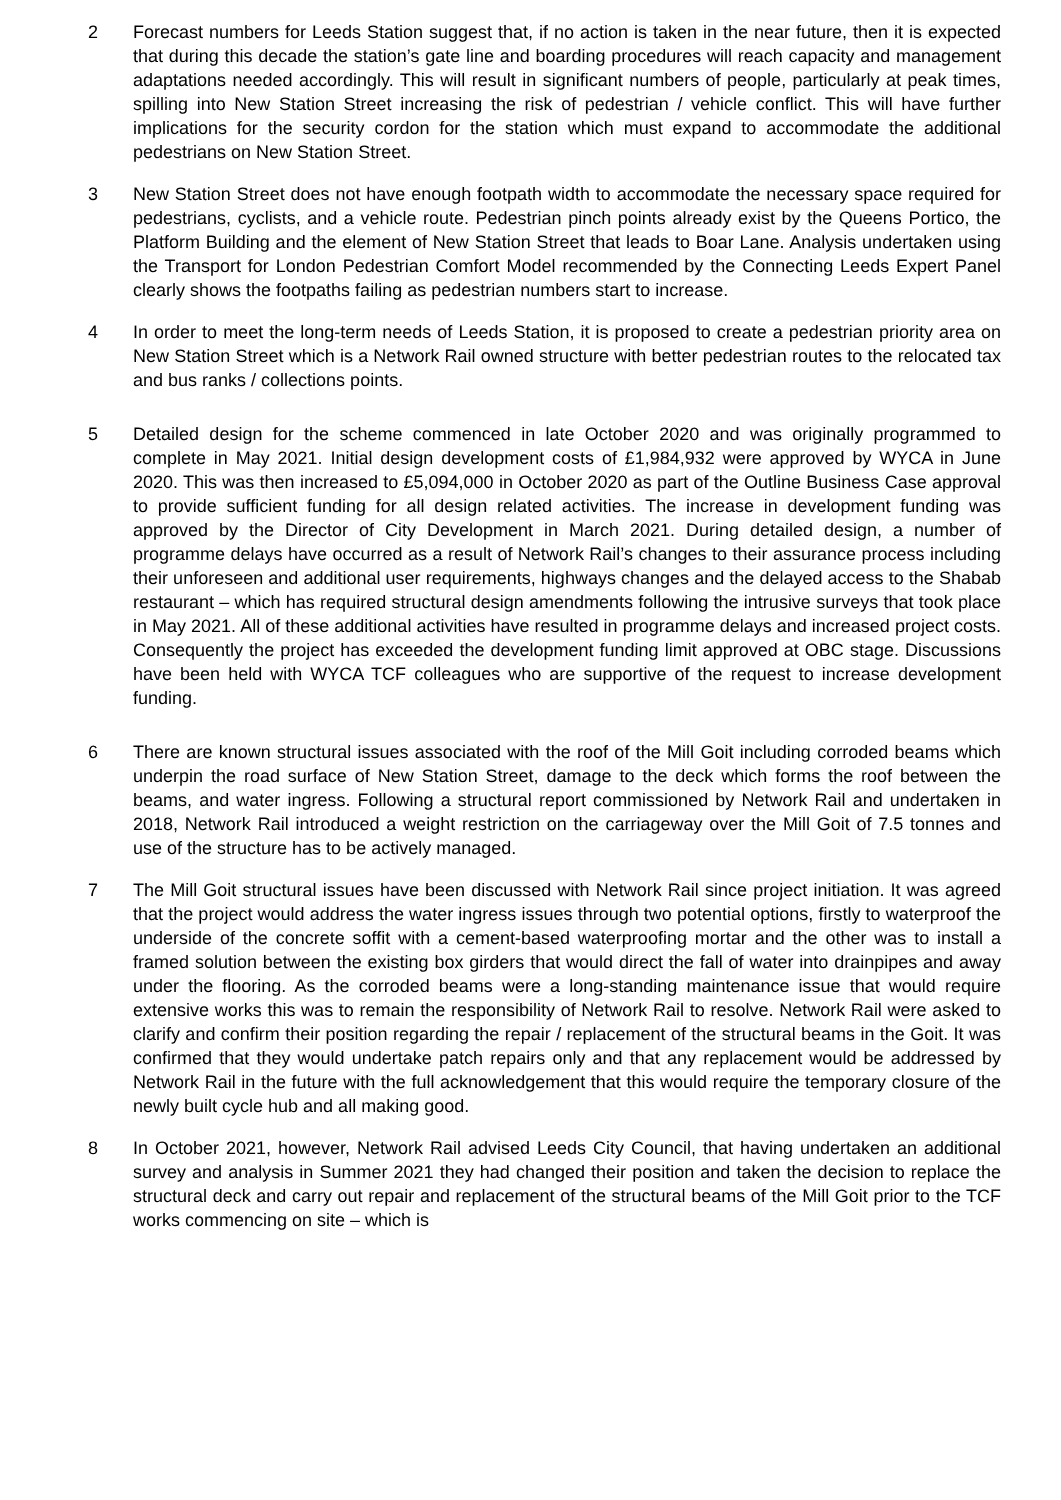2 Forecast numbers for Leeds Station suggest that, if no action is taken in the near future, then it is expected that during this decade the station’s gate line and boarding procedures will reach capacity and management adaptations needed accordingly. This will result in significant numbers of people, particularly at peak times, spilling into New Station Street increasing the risk of pedestrian / vehicle conflict. This will have further implications for the security cordon for the station which must expand to accommodate the additional pedestrians on New Station Street.
3 New Station Street does not have enough footpath width to accommodate the necessary space required for pedestrians, cyclists, and a vehicle route. Pedestrian pinch points already exist by the Queens Portico, the Platform Building and the element of New Station Street that leads to Boar Lane. Analysis undertaken using the Transport for London Pedestrian Comfort Model recommended by the Connecting Leeds Expert Panel clearly shows the footpaths failing as pedestrian numbers start to increase.
4 In order to meet the long-term needs of Leeds Station, it is proposed to create a pedestrian priority area on New Station Street which is a Network Rail owned structure with better pedestrian routes to the relocated tax and bus ranks / collections points.
5 Detailed design for the scheme commenced in late October 2020 and was originally programmed to complete in May 2021. Initial design development costs of £1,984,932 were approved by WYCA in June 2020. This was then increased to £5,094,000 in October 2020 as part of the Outline Business Case approval to provide sufficient funding for all design related activities. The increase in development funding was approved by the Director of City Development in March 2021. During detailed design, a number of programme delays have occurred as a result of Network Rail’s changes to their assurance process including their unforeseen and additional user requirements, highways changes and the delayed access to the Shabab restaurant – which has required structural design amendments following the intrusive surveys that took place in May 2021. All of these additional activities have resulted in programme delays and increased project costs. Consequently the project has exceeded the development funding limit approved at OBC stage. Discussions have been held with WYCA TCF colleagues who are supportive of the request to increase development funding.
6 There are known structural issues associated with the roof of the Mill Goit including corroded beams which underpin the road surface of New Station Street, damage to the deck which forms the roof between the beams, and water ingress. Following a structural report commissioned by Network Rail and undertaken in 2018, Network Rail introduced a weight restriction on the carriageway over the Mill Goit of 7.5 tonnes and use of the structure has to be actively managed.
7 The Mill Goit structural issues have been discussed with Network Rail since project initiation. It was agreed that the project would address the water ingress issues through two potential options, firstly to waterproof the underside of the concrete soffit with a cement-based waterproofing mortar and the other was to install a framed solution between the existing box girders that would direct the fall of water into drainpipes and away under the flooring. As the corroded beams were a long-standing maintenance issue that would require extensive works this was to remain the responsibility of Network Rail to resolve. Network Rail were asked to clarify and confirm their position regarding the repair / replacement of the structural beams in the Goit. It was confirmed that they would undertake patch repairs only and that any replacement would be addressed by Network Rail in the future with the full acknowledgement that this would require the temporary closure of the newly built cycle hub and all making good.
8 In October 2021, however, Network Rail advised Leeds City Council, that having undertaken an additional survey and analysis in Summer 2021 they had changed their position and taken the decision to replace the structural deck and carry out repair and replacement of the structural beams of the Mill Goit prior to the TCF works commencing on site – which is